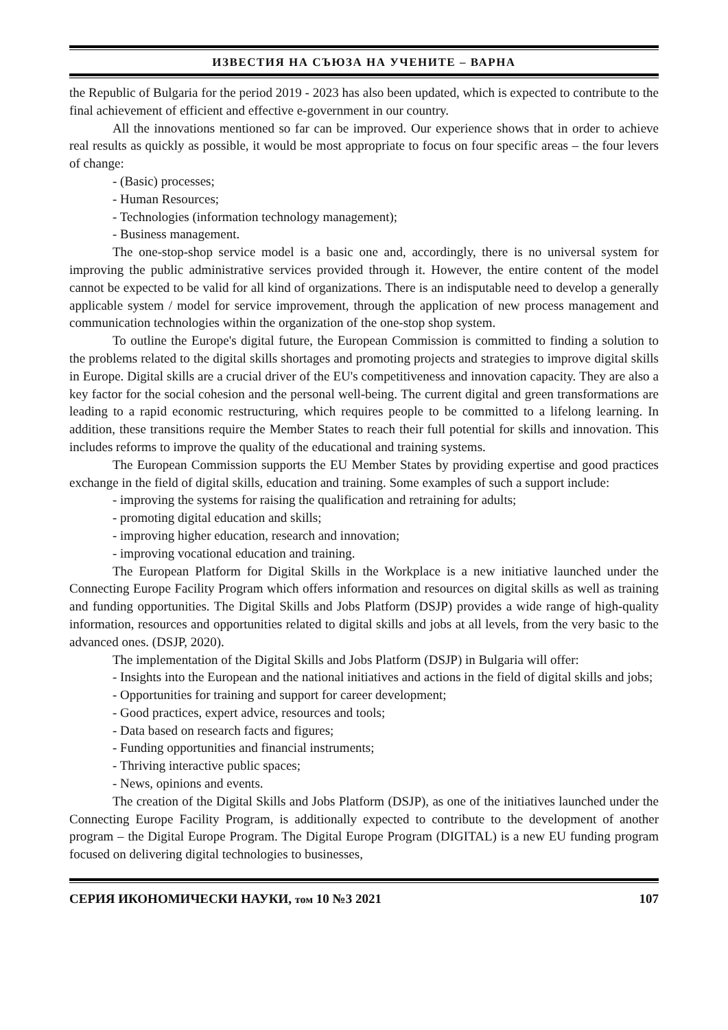ИЗВЕСТИЯ НА СЪЮЗА НА УЧЕНИТЕ – ВАРНА
the Republic of Bulgaria for the period 2019 - 2023 has also been updated, which is expected to contribute to the final achievement of efficient and effective e-government in our country.
All the innovations mentioned so far can be improved. Our experience shows that in order to achieve real results as quickly as possible, it would be most appropriate to focus on four specific areas – the four levers of change:
- (Basic) processes;
- Human Resources;
- Technologies (information technology management);
- Business management.
The one-stop-shop service model is a basic one and, accordingly, there is no universal system for improving the public administrative services provided through it. However, the entire content of the model cannot be expected to be valid for all kind of organizations. There is an indisputable need to develop a generally applicable system / model for service improvement, through the application of new process management and communication technologies within the organization of the one-stop shop system.
To outline the Europe's digital future, the European Commission is committed to finding a solution to the problems related to the digital skills shortages and promoting projects and strategies to improve digital skills in Europe. Digital skills are a crucial driver of the EU's competitiveness and innovation capacity. They are also a key factor for the social cohesion and the personal well-being. The current digital and green transformations are leading to a rapid economic restructuring, which requires people to be committed to a lifelong learning. In addition, these transitions require the Member States to reach their full potential for skills and innovation. This includes reforms to improve the quality of the educational and training systems.
The European Commission supports the EU Member States by providing expertise and good practices exchange in the field of digital skills, education and training. Some examples of such a support include:
- improving the systems for raising the qualification and retraining for adults;
- promoting digital education and skills;
- improving higher education, research and innovation;
- improving vocational education and training.
The European Platform for Digital Skills in the Workplace is a new initiative launched under the Connecting Europe Facility Program which offers information and resources on digital skills as well as training and funding opportunities. The Digital Skills and Jobs Platform (DSJP) provides a wide range of high-quality information, resources and opportunities related to digital skills and jobs at all levels, from the very basic to the advanced ones. (DSJP, 2020).
The implementation of the Digital Skills and Jobs Platform (DSJP) in Bulgaria will offer:
- Insights into the European and the national initiatives and actions in the field of digital skills and jobs;
- Opportunities for training and support for career development;
- Good practices, expert advice, resources and tools;
- Data based on research facts and figures;
- Funding opportunities and financial instruments;
- Thriving interactive public spaces;
- News, opinions and events.
The creation of the Digital Skills and Jobs Platform (DSJP), as one of the initiatives launched under the Connecting Europe Facility Program, is additionally expected to contribute to the development of another program – the Digital Europe Program. The Digital Europe Program (DIGITAL) is a new EU funding program focused on delivering digital technologies to businesses,
СЕРИЯ ИКОНОМИЧЕСКИ НАУКИ, том 10 №3 2021 107